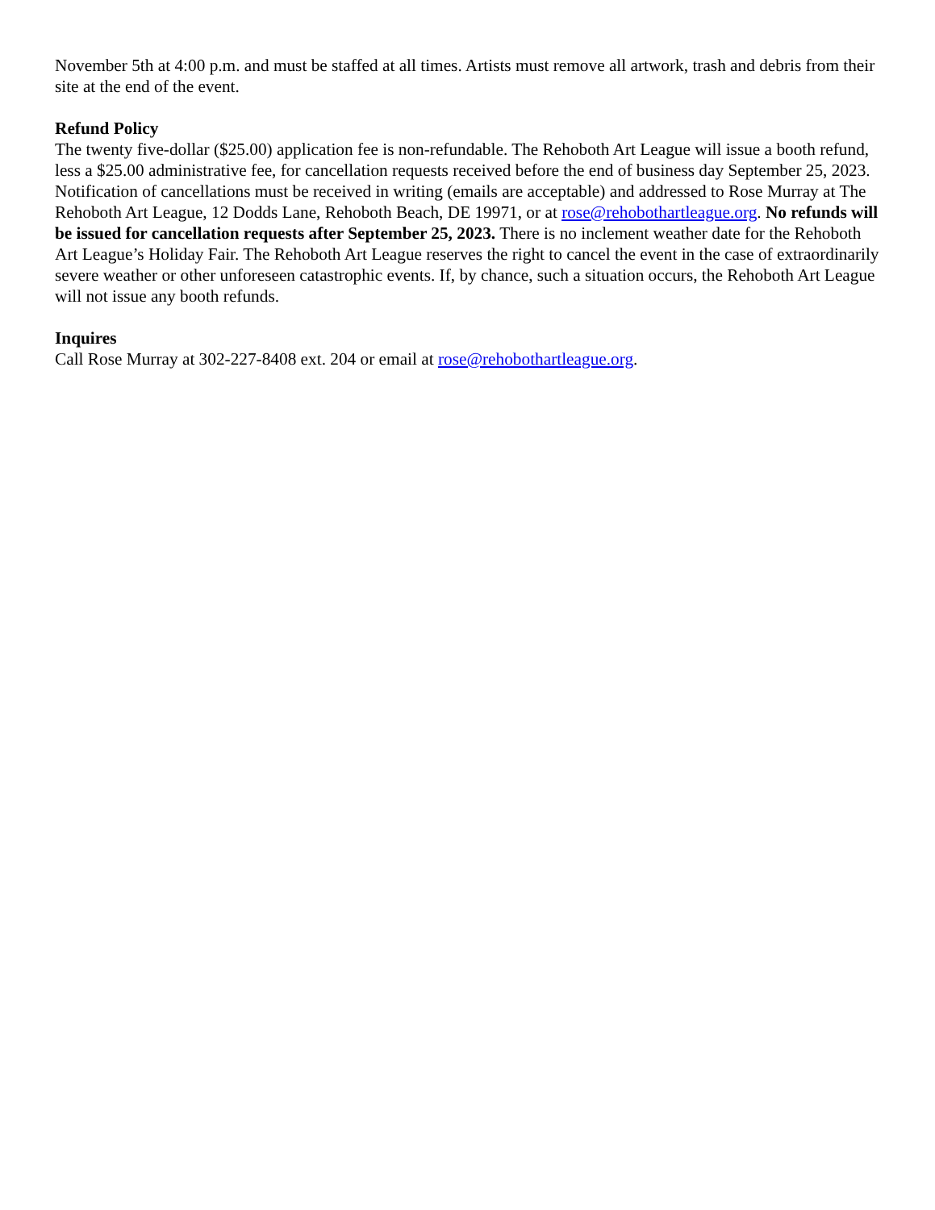November 5th at 4:00 p.m. and must be staffed at all times. Artists must remove all artwork, trash and debris from their site at the end of the event.
Refund Policy
The twenty five-dollar ($25.00) application fee is non-refundable. The Rehoboth Art League will issue a booth refund, less a $25.00 administrative fee, for cancellation requests received before the end of business day September 25, 2023. Notification of cancellations must be received in writing (emails are acceptable) and addressed to Rose Murray at The Rehoboth Art League, 12 Dodds Lane, Rehoboth Beach, DE 19971, or at rose@rehobothartleague.org. No refunds will be issued for cancellation requests after September 25, 2023. There is no inclement weather date for the Rehoboth Art League’s Holiday Fair. The Rehoboth Art League reserves the right to cancel the event in the case of extraordinarily severe weather or other unforeseen catastrophic events. If, by chance, such a situation occurs, the Rehoboth Art League will not issue any booth refunds.
Inquires
Call Rose Murray at 302-227-8408 ext. 204 or email at rose@rehobothartleague.org.